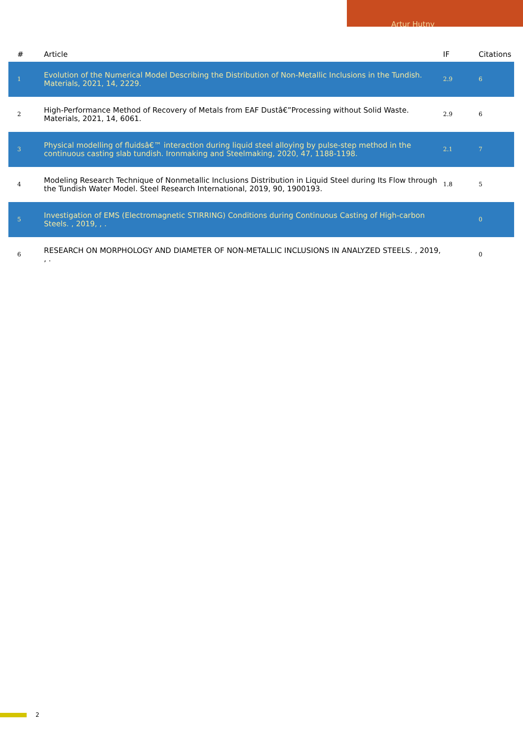Artur Hutny
| # | Article | IF | Citations |
| --- | --- | --- | --- |
| 1 | Evolution of the Numerical Model Describing the Distribution of Non-Metallic Inclusions in the Tundish. Materials, 2021, 14, 2229. | 2.9 | 6 |
| 2 | High-Performance Method of Recovery of Metals from EAF Dustâ€”Processing without Solid Waste. Materials, 2021, 14, 6061. | 2.9 | 6 |
| 3 | Physical modelling of fluidsâ€™ interaction during liquid steel alloying by pulse-step method in the continuous casting slab tundish. Ironmaking and Steelmaking, 2020, 47, 1188-1198. | 2.1 | 7 |
| 4 | Modeling Research Technique of Nonmetallic Inclusions Distribution in Liquid Steel during Its Flow through the Tundish Water Model. Steel Research International, 2019, 90, 1900193. | 1.8 | 5 |
| 5 | Investigation of EMS (Electromagnetic STIRRING) Conditions during Continuous Casting of High-carbon Steels. , 2019, , . | | 0 |
| 6 | RESEARCH ON MORPHOLOGY AND DIAMETER OF NON-METALLIC INCLUSIONS IN ANALYZED STEELS. , 2019, , . | | 0 |
2